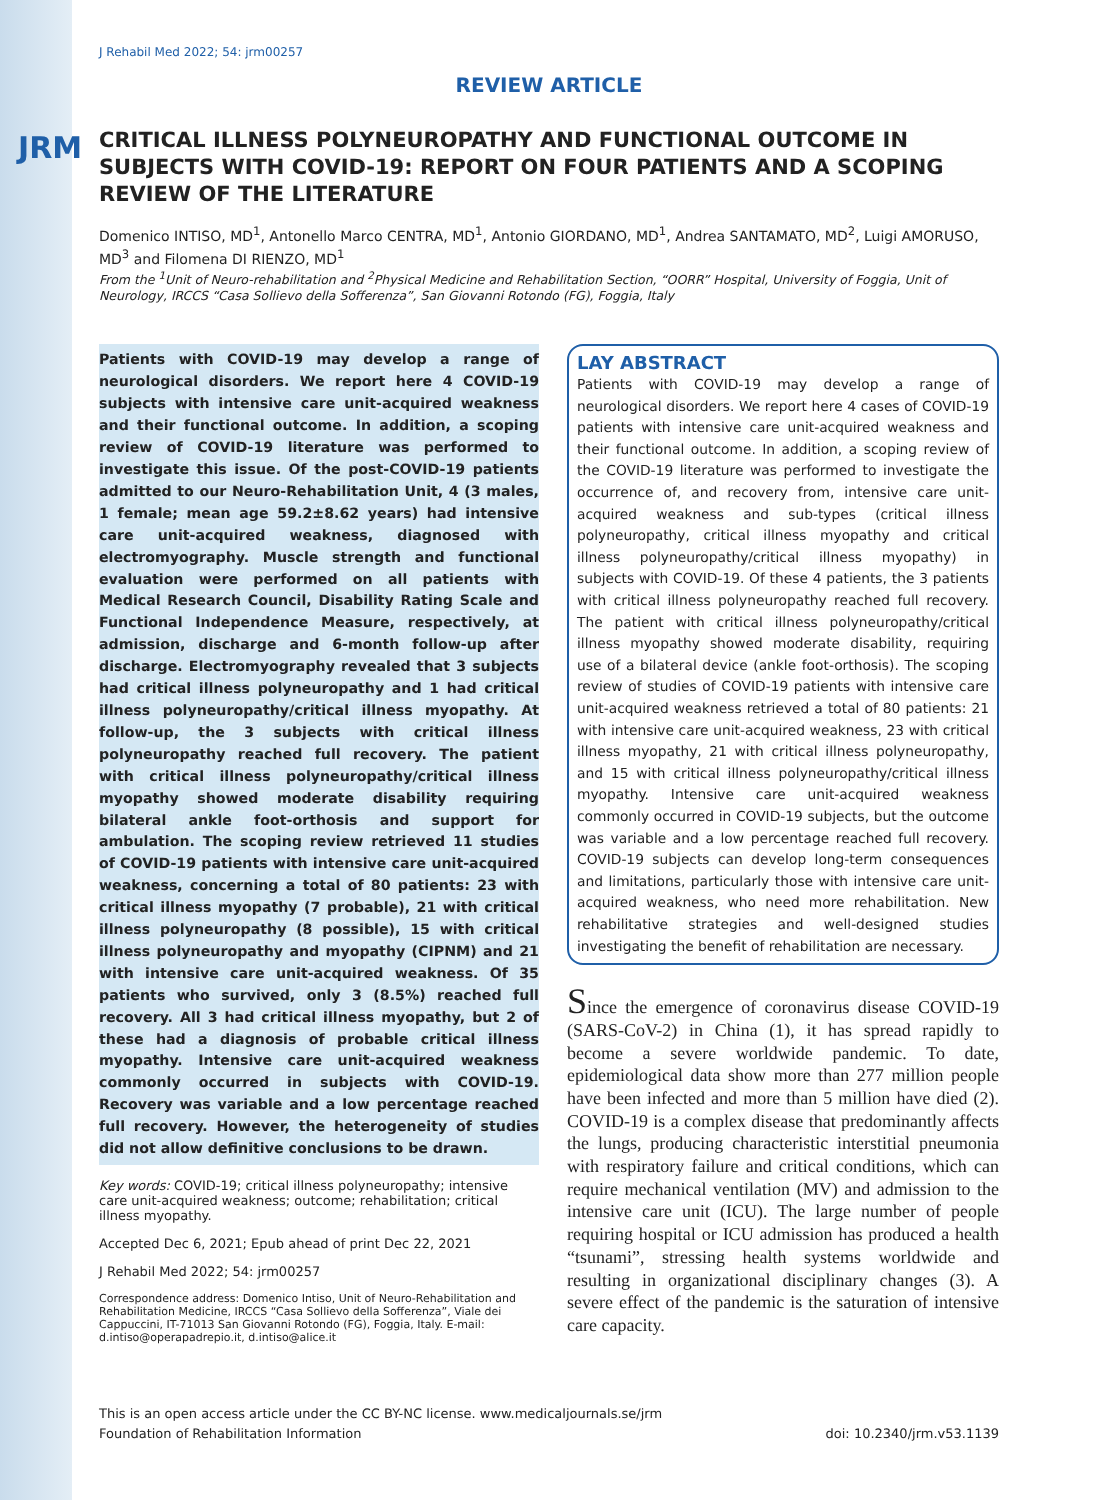JRM
J Rehabil Med 2022; 54: jrm00257
REVIEW ARTICLE
CRITICAL ILLNESS POLYNEUROPATHY AND FUNCTIONAL OUTCOME IN SUBJECTS WITH COVID-19: REPORT ON FOUR PATIENTS AND A SCOPING REVIEW OF THE LITERATURE
Domenico INTISO, MD<sup>1</sup>, Antonello Marco CENTRA, MD<sup>1</sup>, Antonio GIORDANO, MD<sup>1</sup>, Andrea SANTAMATO, MD<sup>2</sup>, Luigi AMORUSO, MD<sup>3</sup> and Filomena DI RIENZO, MD<sup>1</sup>
From the <sup>1</sup>Unit of Neuro-rehabilitation and <sup>2</sup>Physical Medicine and Rehabilitation Section, “OORR” Hospital, University of Foggia, Unit of Neurology, IRCCS “Casa Sollievo della Sofferenza”, San Giovanni Rotondo (FG), Foggia, Italy
Patients with COVID-19 may develop a range of neurological disorders. We report here 4 COVID-19 subjects with intensive care unit-acquired weakness and their functional outcome. In addition, a scoping review of COVID-19 literature was performed to investigate this issue. Of the post-COVID-19 patients admitted to our Neuro-Rehabilitation Unit, 4 (3 males, 1 female; mean age 59.2±8.62 years) had intensive care unit-acquired weakness, diagnosed with electromyography. Muscle strength and functional evaluation were performed on all patients with Medical Research Council, Disability Rating Scale and Functional Independence Measure, respectively, at admission, discharge and 6-month follow-up after discharge. Electromyography revealed that 3 subjects had critical illness polyneuropathy and 1 had critical illness polyneuropathy/critical illness myopathy. At follow-up, the 3 subjects with critical illness polyneuropathy reached full recovery. The patient with critical illness polyneuropathy/critical illness myopathy showed moderate disability requiring bilateral ankle foot-orthosis and support for ambulation. The scoping review retrieved 11 studies of COVID-19 patients with intensive care unit-acquired weakness, concerning a total of 80 patients: 23 with critical illness myopathy (7 probable), 21 with critical illness polyneuropathy (8 possible), 15 with critical illness polyneuropathy and myopathy (CIPNM) and 21 with intensive care unit-acquired weakness. Of 35 patients who survived, only 3 (8.5%) reached full recovery. All 3 had critical illness myopathy, but 2 of these had a diagnosis of probable critical illness myopathy. Intensive care unit-acquired weakness commonly occurred in subjects with COVID-19. Recovery was variable and a low percentage reached full recovery. However, the heterogeneity of studies did not allow definitive conclusions to be drawn.
Key words: COVID-19; critical illness polyneuropathy; intensive care unit-acquired weakness; outcome; rehabilitation; critical illness myopathy.
Accepted Dec 6, 2021; Epub ahead of print Dec 22, 2021
J Rehabil Med 2022; 54: jrm00257
Correspondence address: Domenico Intiso, Unit of Neuro-Rehabilitation and Rehabilitation Medicine, IRCCS “Casa Sollievo della Sofferenza”, Viale dei Cappuccini, IT-71013 San Giovanni Rotondo (FG), Foggia, Italy. E-mail: d.intiso@operapadrepio.it, d.intiso@alice.it
LAY ABSTRACT
Patients with COVID-19 may develop a range of neurological disorders. We report here 4 cases of COVID-19 patients with intensive care unit-acquired weakness and their functional outcome. In addition, a scoping review of the COVID-19 literature was performed to investigate the occurrence of, and recovery from, intensive care unit-acquired weakness and sub-types (critical illness polyneuropathy, critical illness myopathy and critical illness polyneuropathy/critical illness myopathy) in subjects with COVID-19. Of these 4 patients, the 3 patients with critical illness polyneuropathy reached full recovery. The patient with critical illness polyneuropathy/critical illness myopathy showed moderate disability, requiring use of a bilateral device (ankle foot-orthosis). The scoping review of studies of COVID-19 patients with intensive care unit-acquired weakness retrieved a total of 80 patients: 21 with intensive care unit-acquired weakness, 23 with critical illness myopathy, 21 with critical illness polyneuropathy, and 15 with critical illness polyneuropathy/critical illness myopathy. Intensive care unit-acquired weakness commonly occurred in COVID-19 subjects, but the outcome was variable and a low percentage reached full recovery. COVID-19 subjects can develop long-term consequences and limitations, particularly those with intensive care unit-acquired weakness, who need more rehabilitation. New rehabilitative strategies and well-designed studies investigating the benefit of rehabilitation are necessary.
Since the emergence of coronavirus disease COVID-19 (SARS-CoV-2) in China (1), it has spread rapidly to become a severe worldwide pandemic. To date, epidemiological data show more than 277 million people have been infected and more than 5 million have died (2). COVID-19 is a complex disease that predominantly affects the lungs, producing characteristic interstitial pneumonia with respiratory failure and critical conditions, which can require mechanical ventilation (MV) and admission to the intensive care unit (ICU). The large number of people requiring hospital or ICU admission has produced a health “tsunami”, stressing health systems worldwide and resulting in organizational disciplinary changes (3). A severe effect of the pandemic is the saturation of intensive care capacity.
This is an open access article under the CC BY-NC license. www.medicaljournals.se/jrm
Foundation of Rehabilitation Information doi: 10.2340/jrm.v53.1139